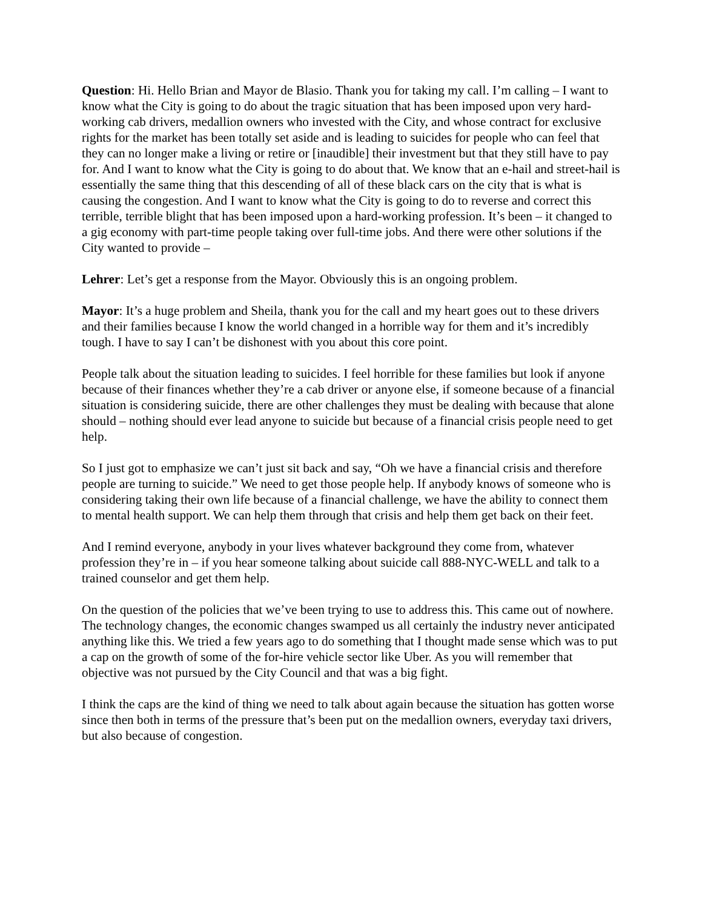Question: Hi. Hello Brian and Mayor de Blasio. Thank you for taking my call. I’m calling – I want to know what the City is going to do about the tragic situation that has been imposed upon very hard-working cab drivers, medallion owners who invested with the City, and whose contract for exclusive rights for the market has been totally set aside and is leading to suicides for people who can feel that they can no longer make a living or retire or [inaudible] their investment but that they still have to pay for. And I want to know what the City is going to do about that. We know that an e-hail and street-hail is essentially the same thing that this descending of all of these black cars on the city that is what is causing the congestion. And I want to know what the City is going to do to reverse and correct this terrible, terrible blight that has been imposed upon a hard-working profession. It’s been – it changed to a gig economy with part-time people taking over full-time jobs. And there were other solutions if the City wanted to provide –
Lehrer: Let’s get a response from the Mayor. Obviously this is an ongoing problem.
Mayor: It’s a huge problem and Sheila, thank you for the call and my heart goes out to these drivers and their families because I know the world changed in a horrible way for them and it’s incredibly tough. I have to say I can’t be dishonest with you about this core point.
People talk about the situation leading to suicides. I feel horrible for these families but look if anyone because of their finances whether they’re a cab driver or anyone else, if someone because of a financial situation is considering suicide, there are other challenges they must be dealing with because that alone should – nothing should ever lead anyone to suicide but because of a financial crisis people need to get help.
So I just got to emphasize we can’t just sit back and say, “Oh we have a financial crisis and therefore people are turning to suicide.” We need to get those people help. If anybody knows of someone who is considering taking their own life because of a financial challenge, we have the ability to connect them to mental health support. We can help them through that crisis and help them get back on their feet.
And I remind everyone, anybody in your lives whatever background they come from, whatever profession they’re in – if you hear someone talking about suicide call 888-NYC-WELL and talk to a trained counselor and get them help.
On the question of the policies that we’ve been trying to use to address this. This came out of nowhere. The technology changes, the economic changes swamped us all certainly the industry never anticipated anything like this. We tried a few years ago to do something that I thought made sense which was to put a cap on the growth of some of the for-hire vehicle sector like Uber. As you will remember that objective was not pursued by the City Council and that was a big fight.
I think the caps are the kind of thing we need to talk about again because the situation has gotten worse since then both in terms of the pressure that’s been put on the medallion owners, everyday taxi drivers, but also because of congestion.